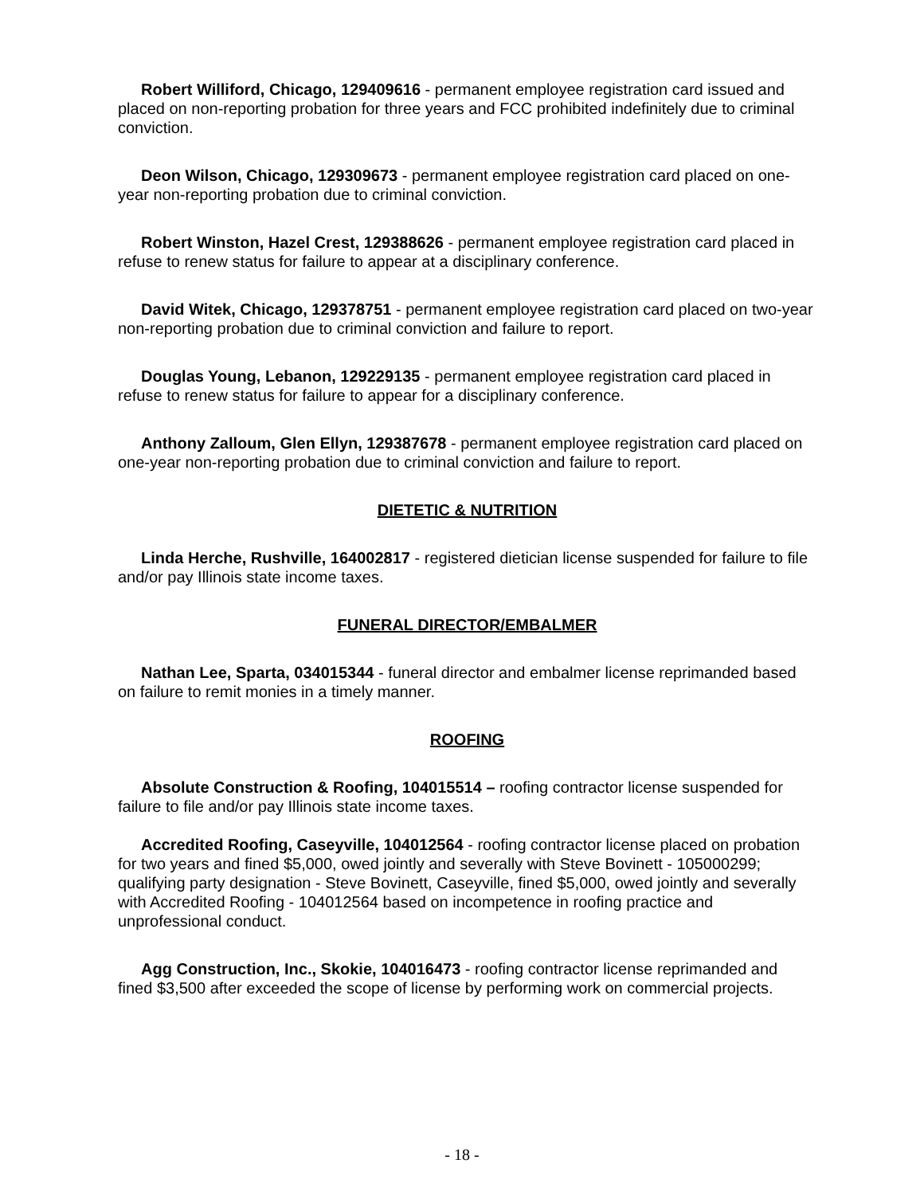Robert Williford, Chicago, 129409616 - permanent employee registration card issued and placed on non-reporting probation for three years and FCC prohibited indefinitely due to criminal conviction.
Deon Wilson, Chicago, 129309673 - permanent employee registration card placed on one-year non-reporting probation due to criminal conviction.
Robert Winston, Hazel Crest, 129388626 - permanent employee registration card placed in refuse to renew status for failure to appear at a disciplinary conference.
David Witek, Chicago, 129378751 - permanent employee registration card placed on two-year non-reporting probation due to criminal conviction and failure to report.
Douglas Young, Lebanon, 129229135 - permanent employee registration card placed in refuse to renew status for failure to appear for a disciplinary conference.
Anthony Zalloum, Glen Ellyn, 129387678 - permanent employee registration card placed on one-year non-reporting probation due to criminal conviction and failure to report.
DIETETIC & NUTRITION
Linda Herche, Rushville, 164002817 - registered dietician license suspended for failure to file and/or pay Illinois state income taxes.
FUNERAL DIRECTOR/EMBALMER
Nathan Lee, Sparta, 034015344 - funeral director and embalmer license reprimanded based on failure to remit monies in a timely manner.
ROOFING
Absolute Construction & Roofing, 104015514 – roofing contractor license suspended for failure to file and/or pay Illinois state income taxes.
Accredited Roofing, Caseyville, 104012564 - roofing contractor license placed on probation for two years and fined $5,000, owed jointly and severally with Steve Bovinett - 105000299; qualifying party designation - Steve Bovinett, Caseyville, fined $5,000, owed jointly and severally with Accredited Roofing - 104012564 based on incompetence in roofing practice and unprofessional conduct.
Agg Construction, Inc., Skokie, 104016473 - roofing contractor license reprimanded and fined $3,500 after exceeded the scope of license by performing work on commercial projects.
- 18 -